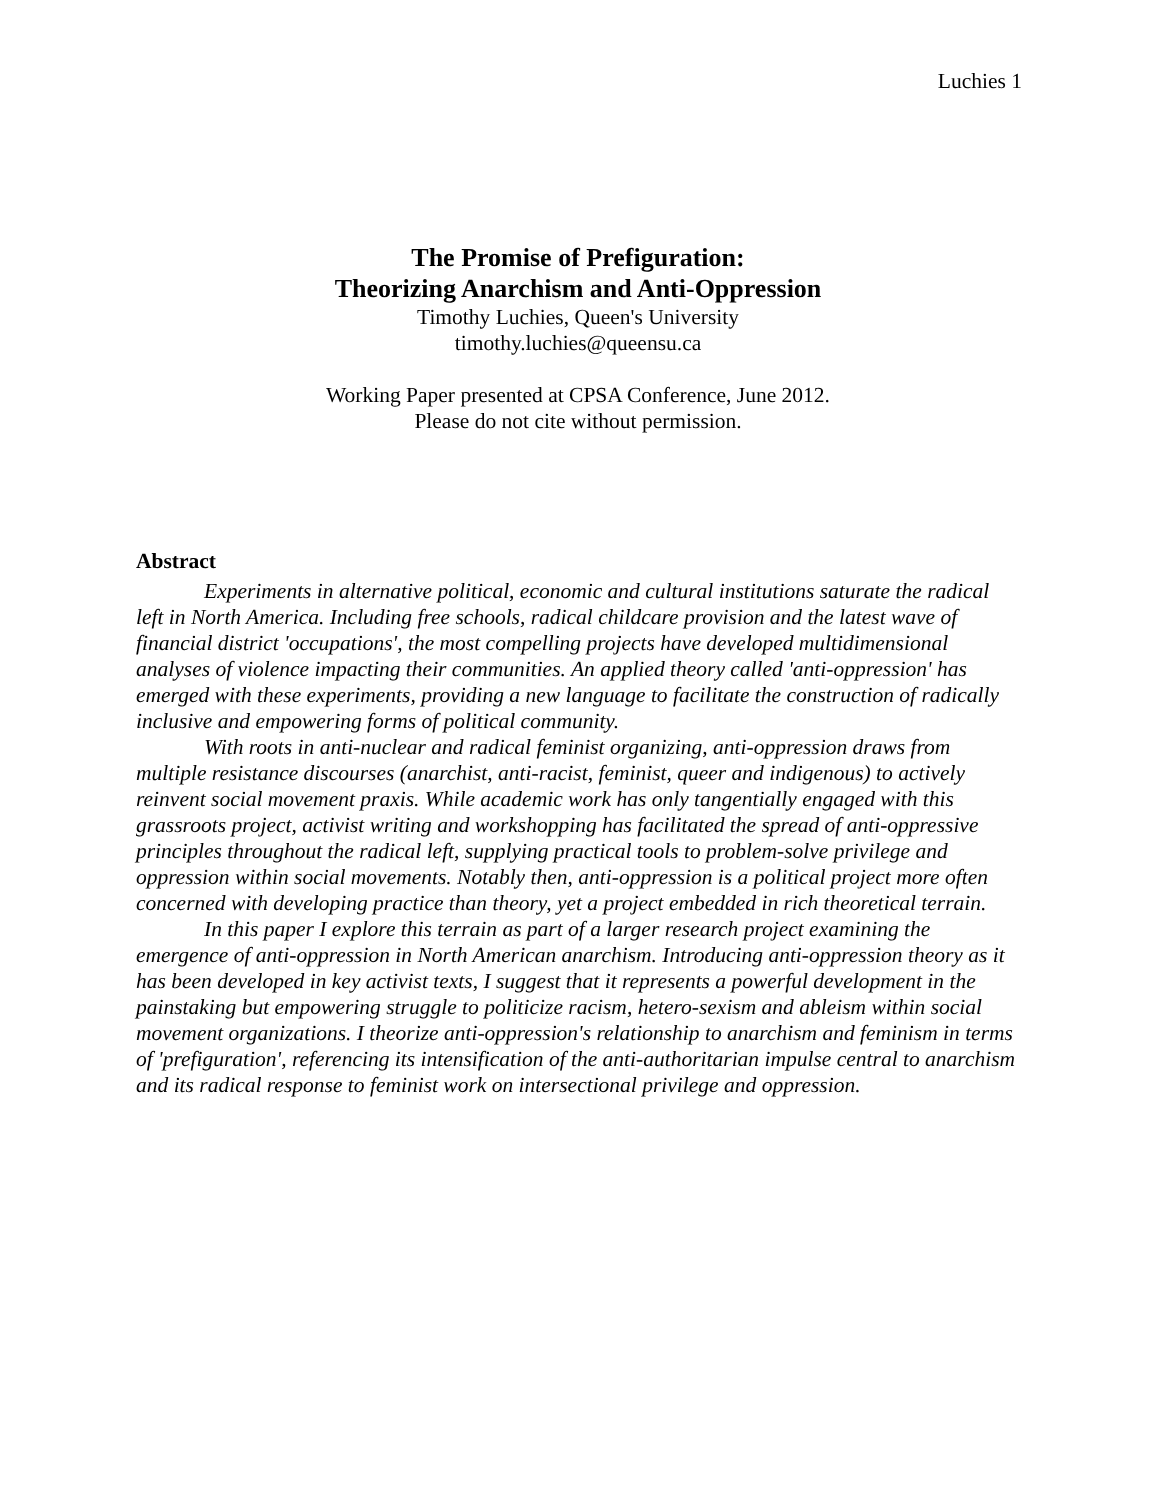Luchies 1
The Promise of Prefiguration:
Theorizing Anarchism and Anti-Oppression
Timothy Luchies, Queen's University
timothy.luchies@queensu.ca
Working Paper presented at CPSA Conference, June 2012.
Please do not cite without permission.
Abstract
Experiments in alternative political, economic and cultural institutions saturate the radical left in North America. Including free schools, radical childcare provision and the latest wave of financial district 'occupations', the most compelling projects have developed multidimensional analyses of violence impacting their communities. An applied theory called 'anti-oppression' has emerged with these experiments, providing a new language to facilitate the construction of radically inclusive and empowering forms of political community.
With roots in anti-nuclear and radical feminist organizing, anti-oppression draws from multiple resistance discourses (anarchist, anti-racist, feminist, queer and indigenous) to actively reinvent social movement praxis. While academic work has only tangentially engaged with this grassroots project, activist writing and workshopping has facilitated the spread of anti-oppressive principles throughout the radical left, supplying practical tools to problem-solve privilege and oppression within social movements. Notably then, anti-oppression is a political project more often concerned with developing practice than theory, yet a project embedded in rich theoretical terrain.
In this paper I explore this terrain as part of a larger research project examining the emergence of anti-oppression in North American anarchism. Introducing anti-oppression theory as it has been developed in key activist texts, I suggest that it represents a powerful development in the painstaking but empowering struggle to politicize racism, hetero-sexism and ableism within social movement organizations. I theorize anti-oppression's relationship to anarchism and feminism in terms of 'prefiguration', referencing its intensification of the anti-authoritarian impulse central to anarchism and its radical response to feminist work on intersectional privilege and oppression.